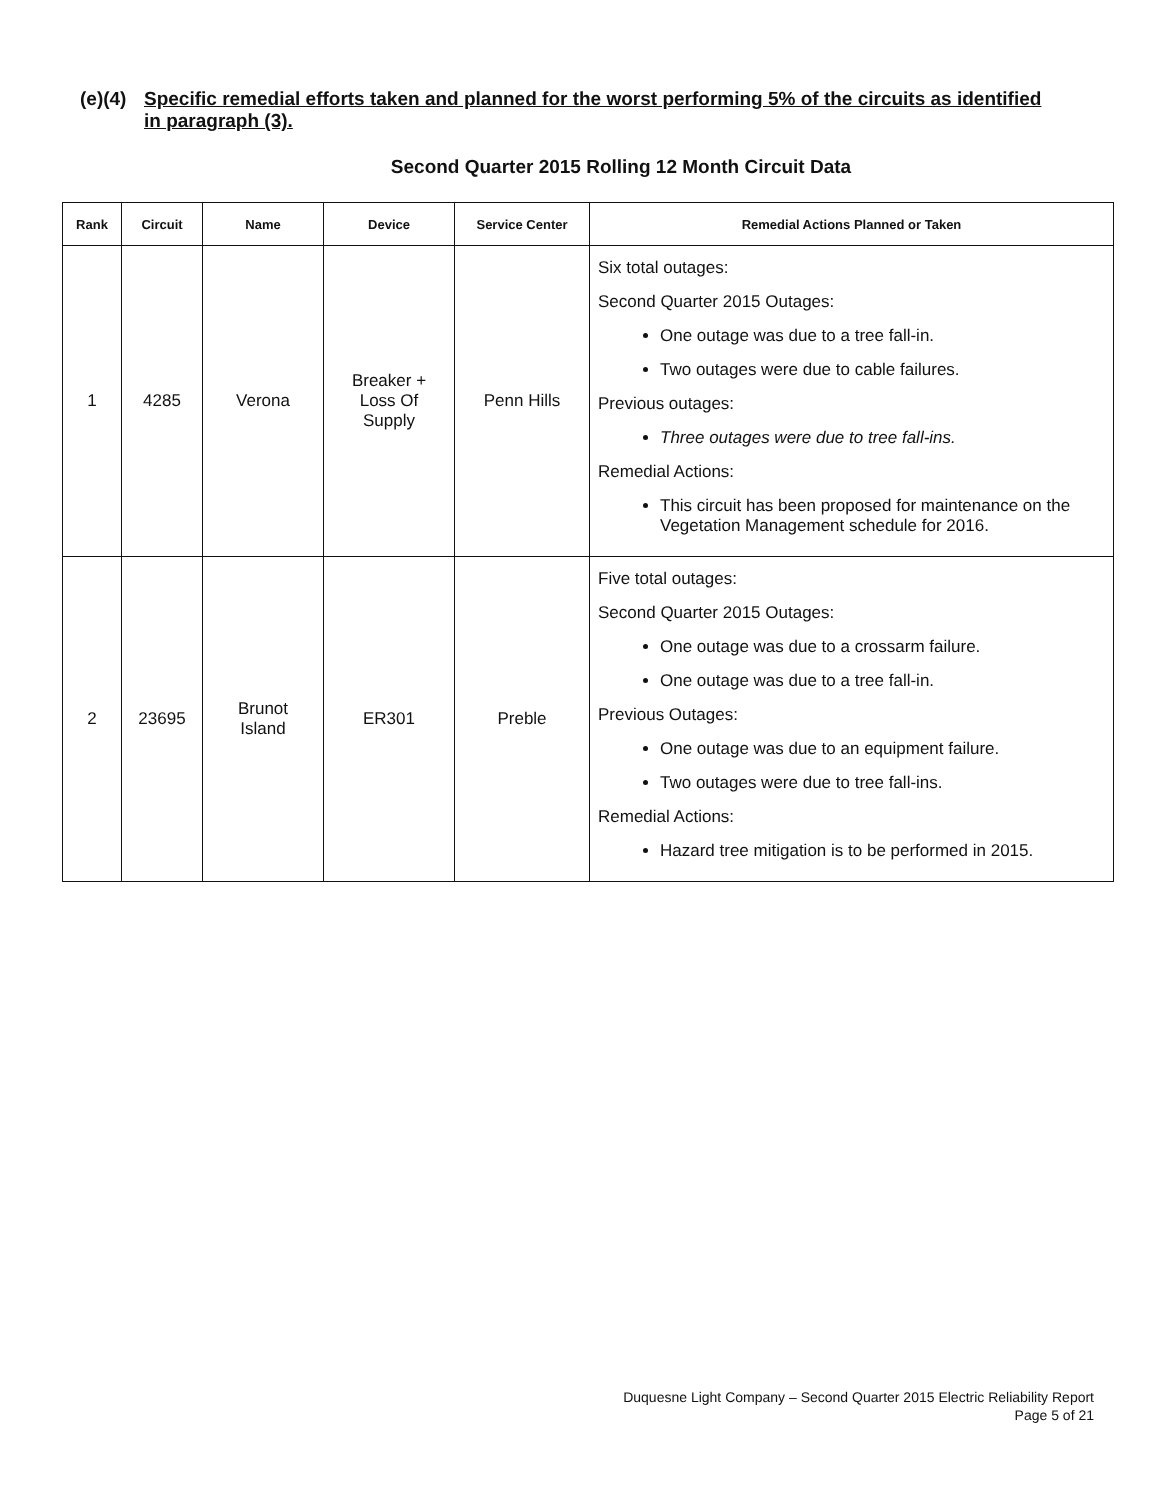(e)(4) Specific remedial efforts taken and planned for the worst performing 5% of the circuits as identified in paragraph (3).
Second Quarter 2015 Rolling 12 Month Circuit Data
| Rank | Circuit | Name | Device | Service Center | Remedial Actions Planned or Taken |
| --- | --- | --- | --- | --- | --- |
| 1 | 4285 | Verona | Breaker + Loss Of Supply | Penn Hills | Six total outages: Second Quarter 2015 Outages: One outage was due to a tree fall-in. Two outages were due to cable failures. Previous outages: Three outages were due to tree fall-ins. Remedial Actions: This circuit has been proposed for maintenance on the Vegetation Management schedule for 2016. |
| 2 | 23695 | Brunot Island | ER301 | Preble | Five total outages: Second Quarter 2015 Outages: One outage was due to a crossarm failure. One outage was due to a tree fall-in. Previous Outages: One outage was due to an equipment failure. Two outages were due to tree fall-ins. Remedial Actions: Hazard tree mitigation is to be performed in 2015. |
Duquesne Light Company – Second Quarter 2015 Electric Reliability Report
Page 5 of 21